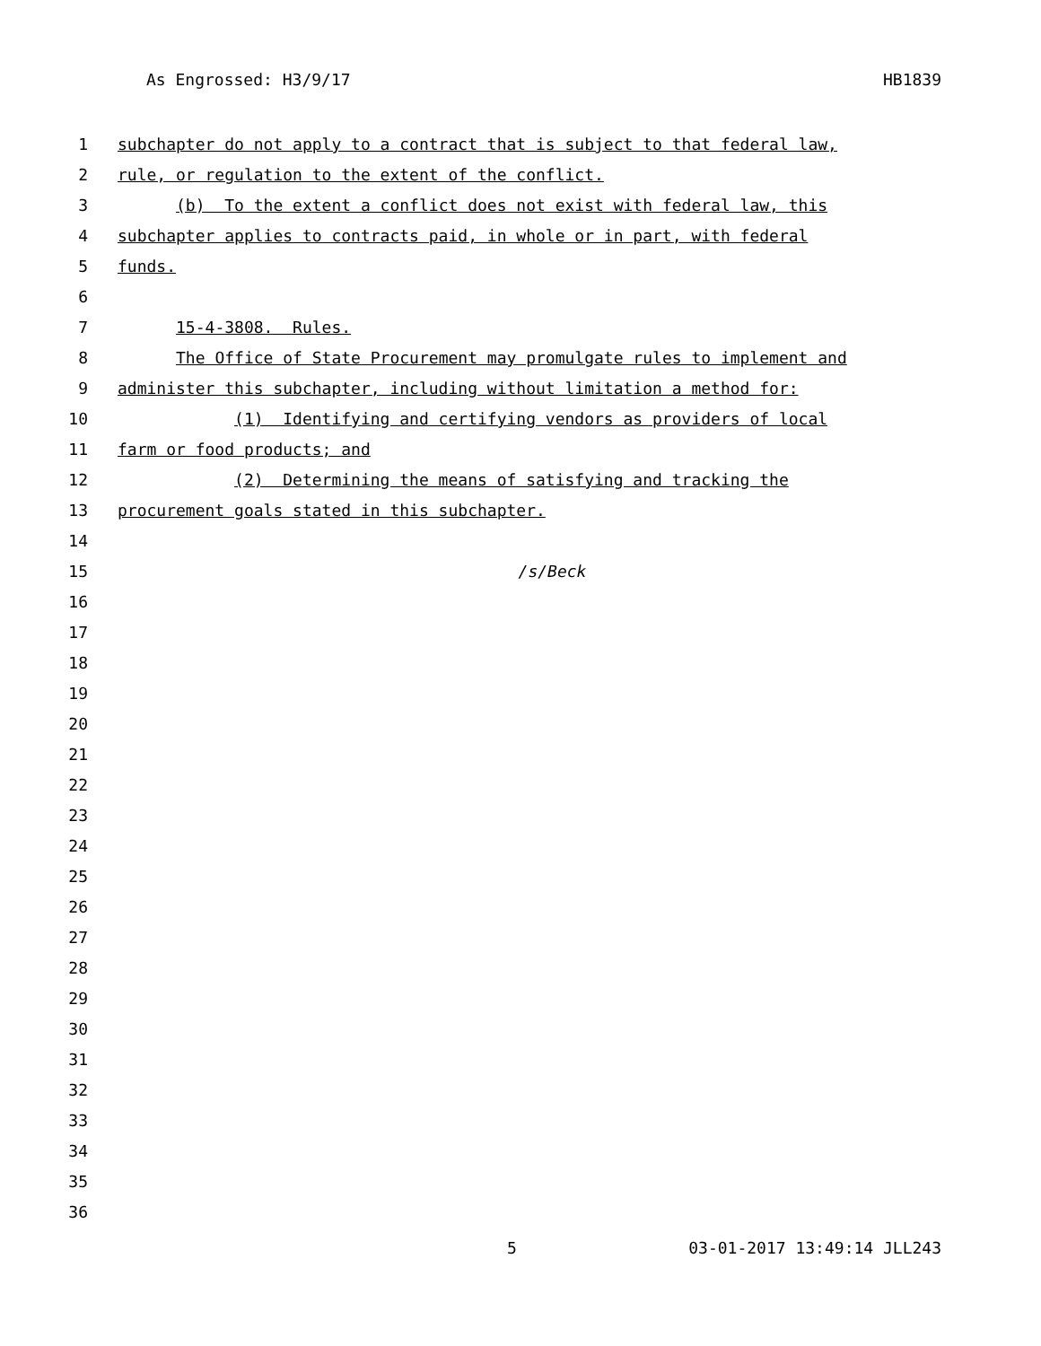As Engrossed: H3/9/17 HB1839
1 subchapter do not apply to a contract that is subject to that federal law,
2 rule, or regulation to the extent of the conflict.
3 (b) To the extent a conflict does not exist with federal law, this
4 subchapter applies to contracts paid, in whole or in part, with federal
5 funds.
6
7 15-4-3808. Rules.
8 The Office of State Procurement may promulgate rules to implement and
9 administer this subchapter, including without limitation a method for:
10 (1) Identifying and certifying vendors as providers of local
11 farm or food products; and
12 (2) Determining the means of satisfying and tracking the
13 procurement goals stated in this subchapter.
14
15 /s/Beck
16
17
18
19
20
21
22
23
24
25
26
27
28
29
30
31
32
33
34
35
36
5 03-01-2017 13:49:14 JLL243